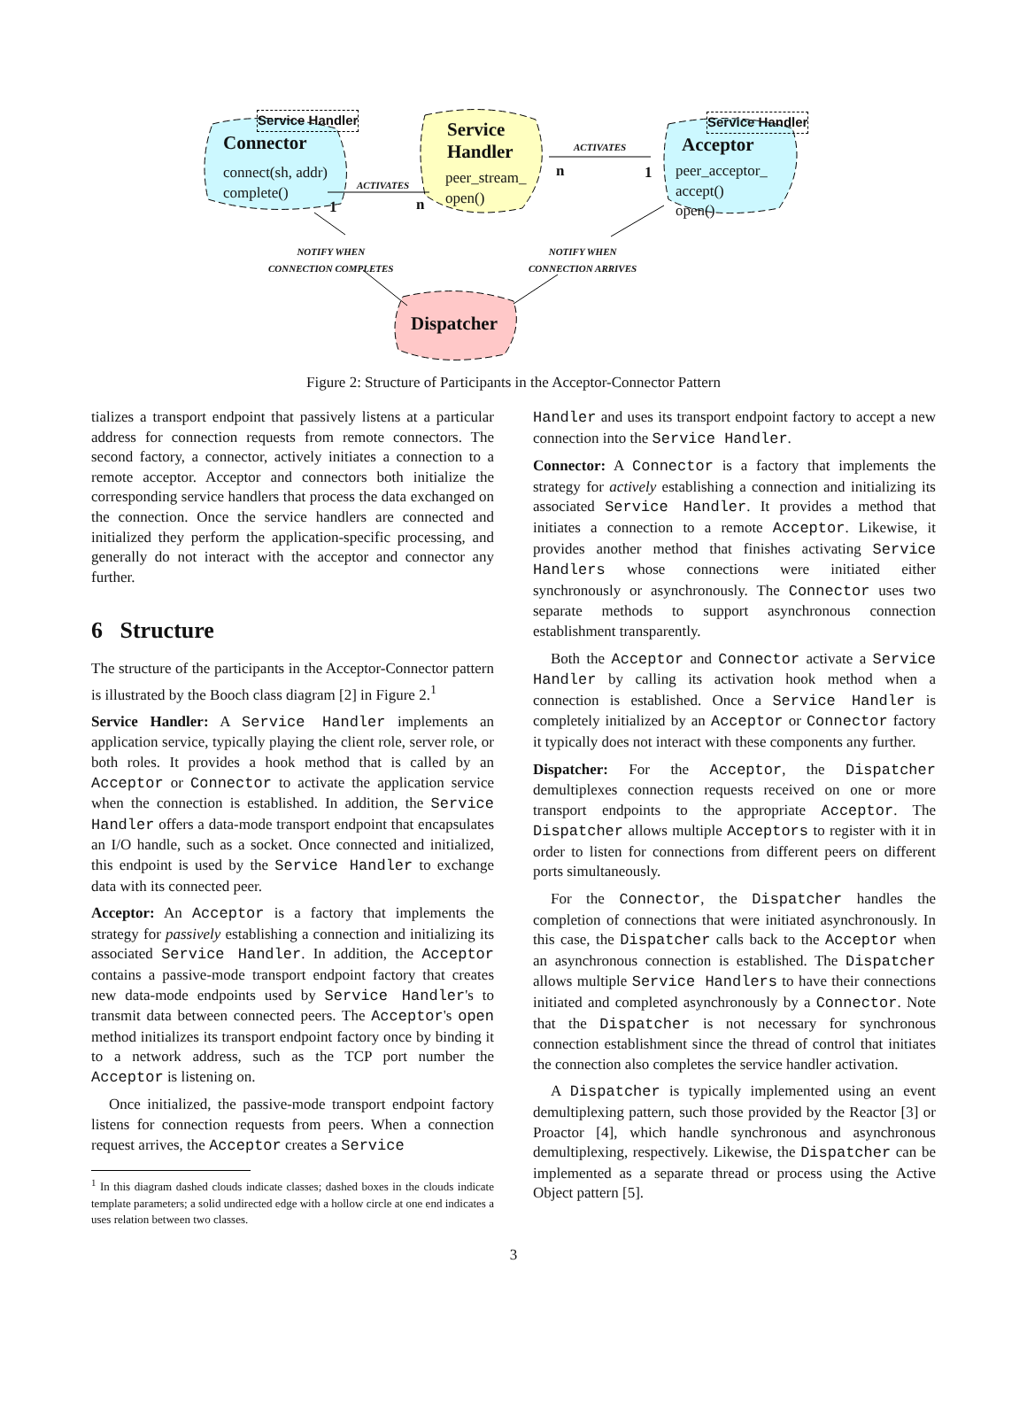Service Handler
Connector
connect(sh, addr)
complete()
Service
Handler
peer_stream_
open()
Service Handler
Acceptor
peer_acceptor_
accept()
open()
ACTIVATES
ACTIVATES
1 n
n 1
NOTIFY WHEN
CONNECTION COMPLETES
NOTIFY WHEN
CONNECTION ARRIVES
Dispatcher
Figure 2: Structure of Participants in the Acceptor-Connector Pattern
tializes a transport endpoint that passively listens at a particular address for connection requests from remote connectors. The second factory, a connector, actively initiates a connection to a remote acceptor. Acceptor and connectors both initialize the corresponding service handlers that process the data exchanged on the connection. Once the service handlers are connected and initialized they perform the application-specific processing, and generally do not interact with the acceptor and connector any further.
6 Structure
The structure of the participants in the Acceptor-Connector pattern is illustrated by the Booch class diagram [2] in Figure 2.<sup>1</sup>
Service Handler: A Service Handler implements an application service, typically playing the client role, server role, or both roles. It provides a hook method that is called by an Acceptor or Connector to activate the application service when the connection is established. In addition, the Service Handler offers a data-mode transport endpoint that encapsulates an I/O handle, such as a socket. Once connected and initialized, this endpoint is used by the Service Handler to exchange data with its connected peer.
Acceptor: An Acceptor is a factory that implements the strategy for passively establishing a connection and initializing its associated Service Handler. In addition, the Acceptor contains a passive-mode transport endpoint factory that creates new data-mode endpoints used by Service Handler's to transmit data between connected peers. The Acceptor's open method initializes its transport endpoint factory once by binding it to a network address, such as the TCP port number the Acceptor is listening on.
Once initialized, the passive-mode transport endpoint factory listens for connection requests from peers. When a connection request arrives, the Acceptor creates a Service
<sup>1</sup> In this diagram dashed clouds indicate classes; dashed boxes in the clouds indicate template parameters; a solid undirected edge with a hollow circle at one end indicates a uses relation between two classes.
Handler and uses its transport endpoint factory to accept a new connection into the Service Handler.
Connector: A Connector is a factory that implements the strategy for actively establishing a connection and initializing its associated Service Handler. It provides a method that initiates a connection to a remote Acceptor. Likewise, it provides another method that finishes activating Service Handlers whose connections were initiated either synchronously or asynchronously. The Connector uses two separate methods to support asynchronous connection establishment transparently.
Both the Acceptor and Connector activate a Service Handler by calling its activation hook method when a connection is established. Once a Service Handler is completely initialized by an Acceptor or Connector factory it typically does not interact with these components any further.
Dispatcher: For the Acceptor, the Dispatcher demultiplexes connection requests received on one or more transport endpoints to the appropriate Acceptor. The Dispatcher allows multiple Acceptors to register with it in order to listen for connections from different peers on different ports simultaneously.
For the Connector, the Dispatcher handles the completion of connections that were initiated asynchronously. In this case, the Dispatcher calls back to the Acceptor when an asynchronous connection is established. The Dispatcher allows multiple Service Handlers to have their connections initiated and completed asynchronously by a Connector. Note that the Dispatcher is not necessary for synchronous connection establishment since the thread of control that initiates the connection also completes the service handler activation.
A Dispatcher is typically implemented using an event demultiplexing pattern, such those provided by the Reactor [3] or Proactor [4], which handle synchronous and asynchronous demultiplexing, respectively. Likewise, the Dispatcher can be implemented as a separate thread or process using the Active Object pattern [5].
3